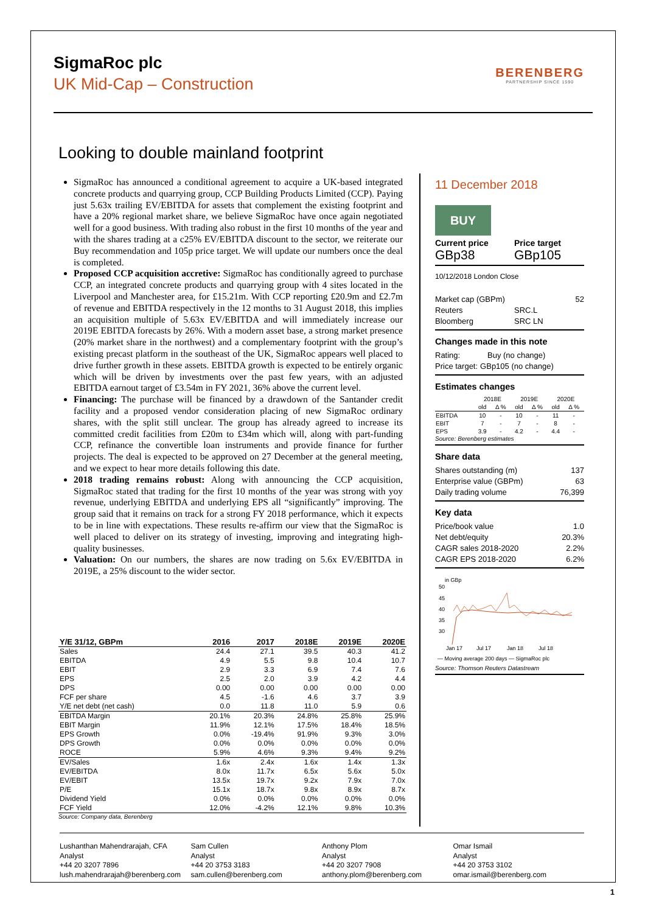SigmaRoc plc
UK Mid-Cap – Construction
BERENBERG
PARTNERSHIP SINCE 1590
Looking to double mainland footprint
SigmaRoc has announced a conditional agreement to acquire a UK-based integrated concrete products and quarrying group, CCP Building Products Limited (CCP). Paying just 5.63x trailing EV/EBITDA for assets that complement the existing footprint and have a 20% regional market share, we believe SigmaRoc have once again negotiated well for a good business. With trading also robust in the first 10 months of the year and with the shares trading at a c25% EV/EBITDA discount to the sector, we reiterate our Buy recommendation and 105p price target. We will update our numbers once the deal is completed.
Proposed CCP acquisition accretive: SigmaRoc has conditionally agreed to purchase CCP, an integrated concrete products and quarrying group with 4 sites located in the Liverpool and Manchester area, for £15.21m. With CCP reporting £20.9m and £2.7m of revenue and EBITDA respectively in the 12 months to 31 August 2018, this implies an acquisition multiple of 5.63x EV/EBITDA and will immediately increase our 2019E EBITDA forecasts by 26%. With a modern asset base, a strong market presence (20% market share in the northwest) and a complementary footprint with the group’s existing precast platform in the southeast of the UK, SigmaRoc appears well placed to drive further growth in these assets. EBITDA growth is expected to be entirely organic which will be driven by investments over the past few years, with an adjusted EBITDA earnout target of £3.54m in FY 2021, 36% above the current level.
Financing: The purchase will be financed by a drawdown of the Santander credit facility and a proposed vendor consideration placing of new SigmaRoc ordinary shares, with the split still unclear. The group has already agreed to increase its committed credit facilities from £20m to £34m which will, along with part-funding CCP, refinance the convertible loan instruments and provide finance for further projects. The deal is expected to be approved on 27 December at the general meeting, and we expect to hear more details following this date.
2018 trading remains robust: Along with announcing the CCP acquisition, SigmaRoc stated that trading for the first 10 months of the year was strong with yoy revenue, underlying EBITDA and underlying EPS all “significantly” improving. The group said that it remains on track for a strong FY 2018 performance, which it expects to be in line with expectations. These results re-affirm our view that the SigmaRoc is well placed to deliver on its strategy of investing, improving and integrating high-quality businesses.
Valuation: On our numbers, the shares are now trading on 5.6x EV/EBITDA in 2019E, a 25% discount to the wider sector.
| Y/E 31/12, GBPm | 2016 | 2017 | 2018E | 2019E | 2020E |
| --- | --- | --- | --- | --- | --- |
| Sales | 24.4 | 27.1 | 39.5 | 40.3 | 41.2 |
| EBITDA | 4.9 | 5.5 | 9.8 | 10.4 | 10.7 |
| EBIT | 2.9 | 3.3 | 6.9 | 7.4 | 7.6 |
| EPS | 2.5 | 2.0 | 3.9 | 4.2 | 4.4 |
| DPS | 0.00 | 0.00 | 0.00 | 0.00 | 0.00 |
| FCF per share | 4.5 | -1.6 | 4.6 | 3.7 | 3.9 |
| Y/E net debt (net cash) | 0.0 | 11.8 | 11.0 | 5.9 | 0.6 |
| EBITDA Margin | 20.1% | 20.3% | 24.8% | 25.8% | 25.9% |
| EBIT Margin | 11.9% | 12.1% | 17.5% | 18.4% | 18.5% |
| EPS Growth | 0.0% | -19.4% | 91.9% | 9.3% | 3.0% |
| DPS Growth | 0.0% | 0.0% | 0.0% | 0.0% | 0.0% |
| ROCE | 5.9% | 4.6% | 9.3% | 9.4% | 9.2% |
| EV/Sales | 1.6x | 2.4x | 1.6x | 1.4x | 1.3x |
| EV/EBITDA | 8.0x | 11.7x | 6.5x | 5.6x | 5.0x |
| EV/EBIT | 13.5x | 19.7x | 9.2x | 7.9x | 7.0x |
| P/E | 15.1x | 18.7x | 9.8x | 8.9x | 8.7x |
| Dividend Yield | 0.0% | 0.0% | 0.0% | 0.0% | 0.0% |
| FCF Yield | 12.0% | -4.2% | 12.1% | 9.8% | 10.3% |
Source: Company data, Berenberg
11 December 2018
BUY
Current price
GBp38
Price target
GBp105
10/12/2018 London Close
Market cap (GBPm) 52
Reuters SRC.L
Bloomberg SRC LN
Changes made in this note
Rating: Buy (no change)
Price target: GBp105 (no change)
Estimates changes
| | 2018E | | 2019E | | 2020E | |
| | old | Δ % | old | Δ % | old | Δ % |
| EBITDA | 10 | - | 10 | - | 11 | - |
| EBIT | 7 | - | 7 | - | 8 | - |
| EPS | 3.9 | - | 4.2 | - | 4.4 | - |
Source: Berenberg estimates
Share data
Shares outstanding (m) 137
Enterprise value (GBPm) 63
Daily trading volume 76,399
Key data
Price/book value 1.0
Net debt/equity 20.3%
CAGR sales 2018-2020 2.2%
CAGR EPS 2018-2020 6.2%
in GBp
50
45
40
35
30
Jan 17
Jul 17
Jan 18
Jul 18
— Moving average 200 days — SigmaRoc plc
Source: Thomson Reuters Datastream
Lushanthan Mahendrarajah, CFA
Analyst
+44 20 3207 7896
lush.mahendrarajah@berenberg.com
Sam Cullen
Analyst
+44 20 3753 3183
sam.cullen@berenberg.com
Anthony Plom
Analyst
+44 20 3207 7908
anthony.plom@berenberg.com
Omar Ismail
Analyst
+44 20 3753 3102
omar.ismail@berenberg.com
1